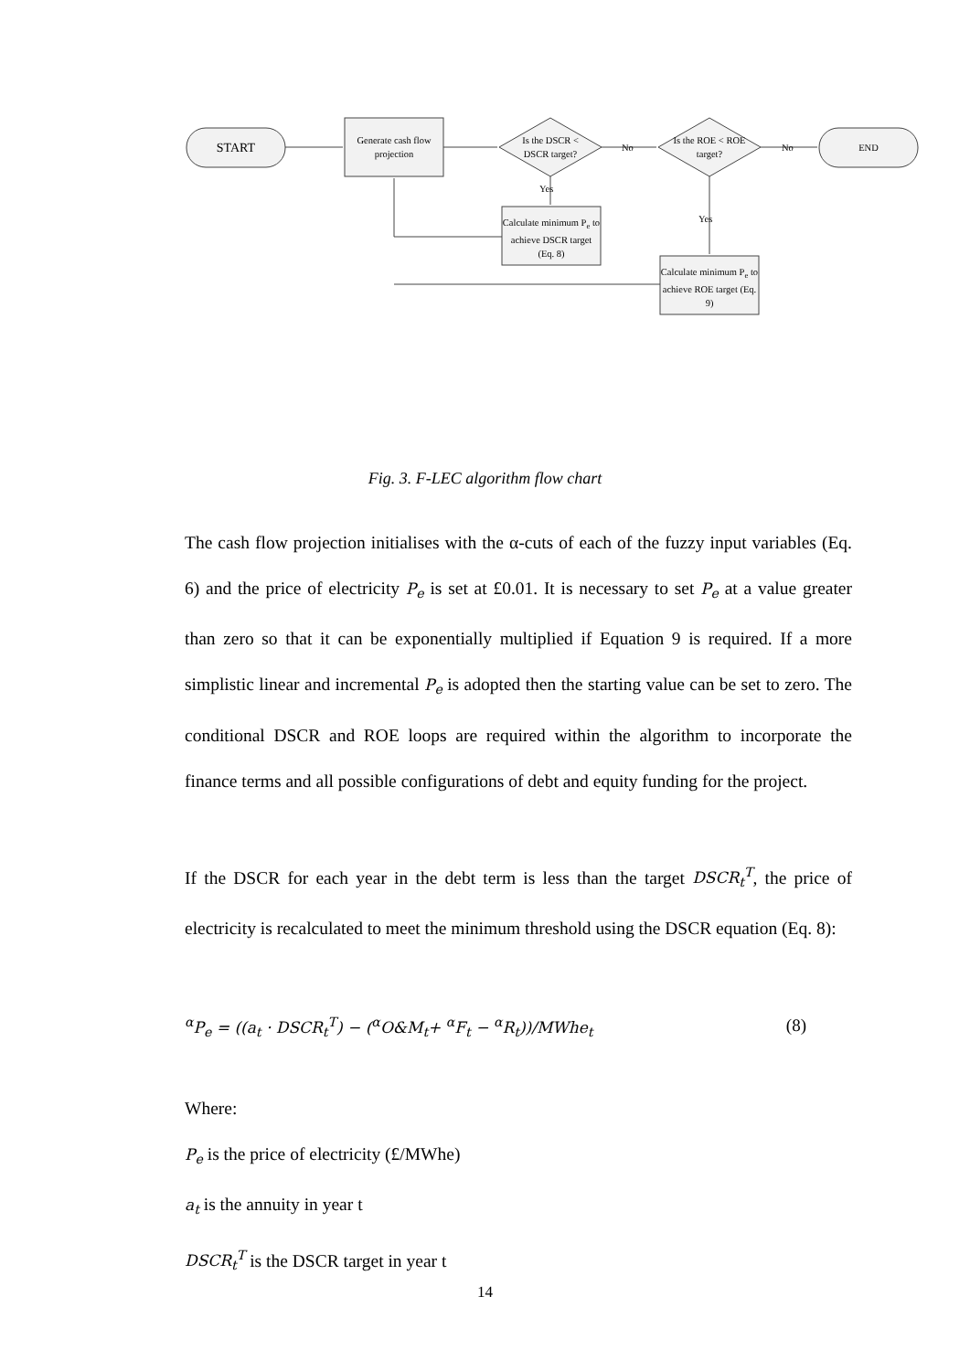START
Generate cash flow projection
Is the DSCR < DSCR target?
No
Is the ROE < ROE target?
No END
Yes
Yes
Calculate minimum P<sub>e</sub> to achieve DSCR target (Eq. 8)
Calculate minimum P<sub>e</sub> to achieve ROE target (Eq. 9)
Fig. 3. F-LEC algorithm flow chart
The cash flow projection initialises with the α-cuts of each of the fuzzy input variables (Eq. 6) and the price of electricity P<sub>e</sub> is set at £0.01. It is necessary to set P<sub>e</sub> at a value greater than zero so that it can be exponentially multiplied if Equation 9 is required. If a more simplistic linear and incremental P<sub>e</sub> is adopted then the starting value can be set to zero. The conditional DSCR and ROE loops are required within the algorithm to incorporate the finance terms and all possible configurations of debt and equity funding for the project.
If the DSCR for each year in the debt term is less than the target DSCR<sub>t</sub><sup>T</sup>, the price of electricity is recalculated to meet the minimum threshold using the DSCR equation (Eq. 8):
<sup>α</sup>P<sub>e</sub> = ((a<sub>t</sub> · DSCR<sub>t</sub><sup>T</sup>) − (<sup>α</sup>O&M<sub>t</sub>+ <sup>α</sup>F<sub>t</sub> − <sup>α</sup>R<sub>t</sub>))/MWhe<sub>t</sub> (8)
Where:
P<sub>e</sub> is the price of electricity (£/MWhe)
a<sub>t</sub> is the annuity in year t
DSCR<sub>t</sub><sup>T</sup> is the DSCR target in year t
14